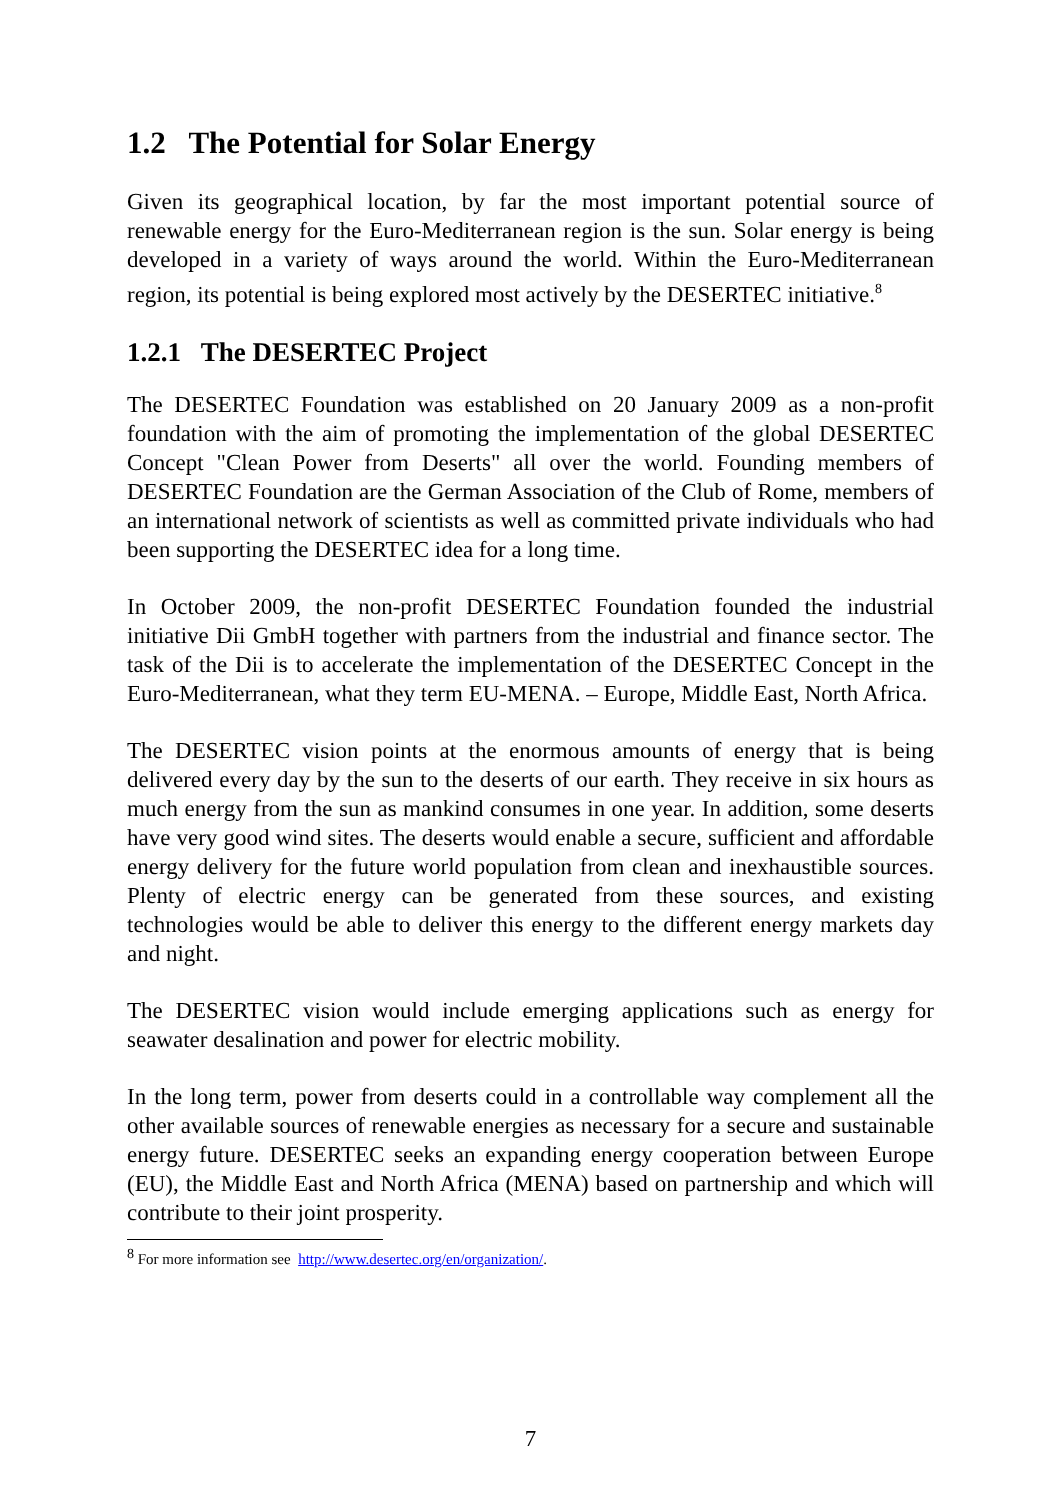1.2 The Potential for Solar Energy
Given its geographical location, by far the most important potential source of renewable energy for the Euro-Mediterranean region is the sun. Solar energy is being developed in a variety of ways around the world. Within the Euro-Mediterranean region, its potential is being explored most actively by the DESERTEC initiative.<sup>8</sup>
1.2.1 The DESERTEC Project
The DESERTEC Foundation was established on 20 January 2009 as a non-profit foundation with the aim of promoting the implementation of the global DESERTEC Concept "Clean Power from Deserts" all over the world. Founding members of DESERTEC Foundation are the German Association of the Club of Rome, members of an international network of scientists as well as committed private individuals who had been supporting the DESERTEC idea for a long time.
In October 2009, the non-profit DESERTEC Foundation founded the industrial initiative Dii GmbH together with partners from the industrial and finance sector. The task of the Dii is to accelerate the implementation of the DESERTEC Concept in the Euro-Mediterranean, what they term EU-MENA. – Europe, Middle East, North Africa.
The DESERTEC vision points at the enormous amounts of energy that is being delivered every day by the sun to the deserts of our earth. They receive in six hours as much energy from the sun as mankind consumes in one year. In addition, some deserts have very good wind sites. The deserts would enable a secure, sufficient and affordable energy delivery for the future world population from clean and inexhaustible sources. Plenty of electric energy can be generated from these sources, and existing technologies would be able to deliver this energy to the different energy markets day and night.
The DESERTEC vision would include emerging applications such as energy for seawater desalination and power for electric mobility.
In the long term, power from deserts could in a controllable way complement all the other available sources of renewable energies as necessary for a secure and sustainable energy future. DESERTEC seeks an expanding energy cooperation between Europe (EU), the Middle East and North Africa (MENA) based on partnership and which will contribute to their joint prosperity.
<sup>8</sup> For more information see http://www.desertec.org/en/organization/.
7